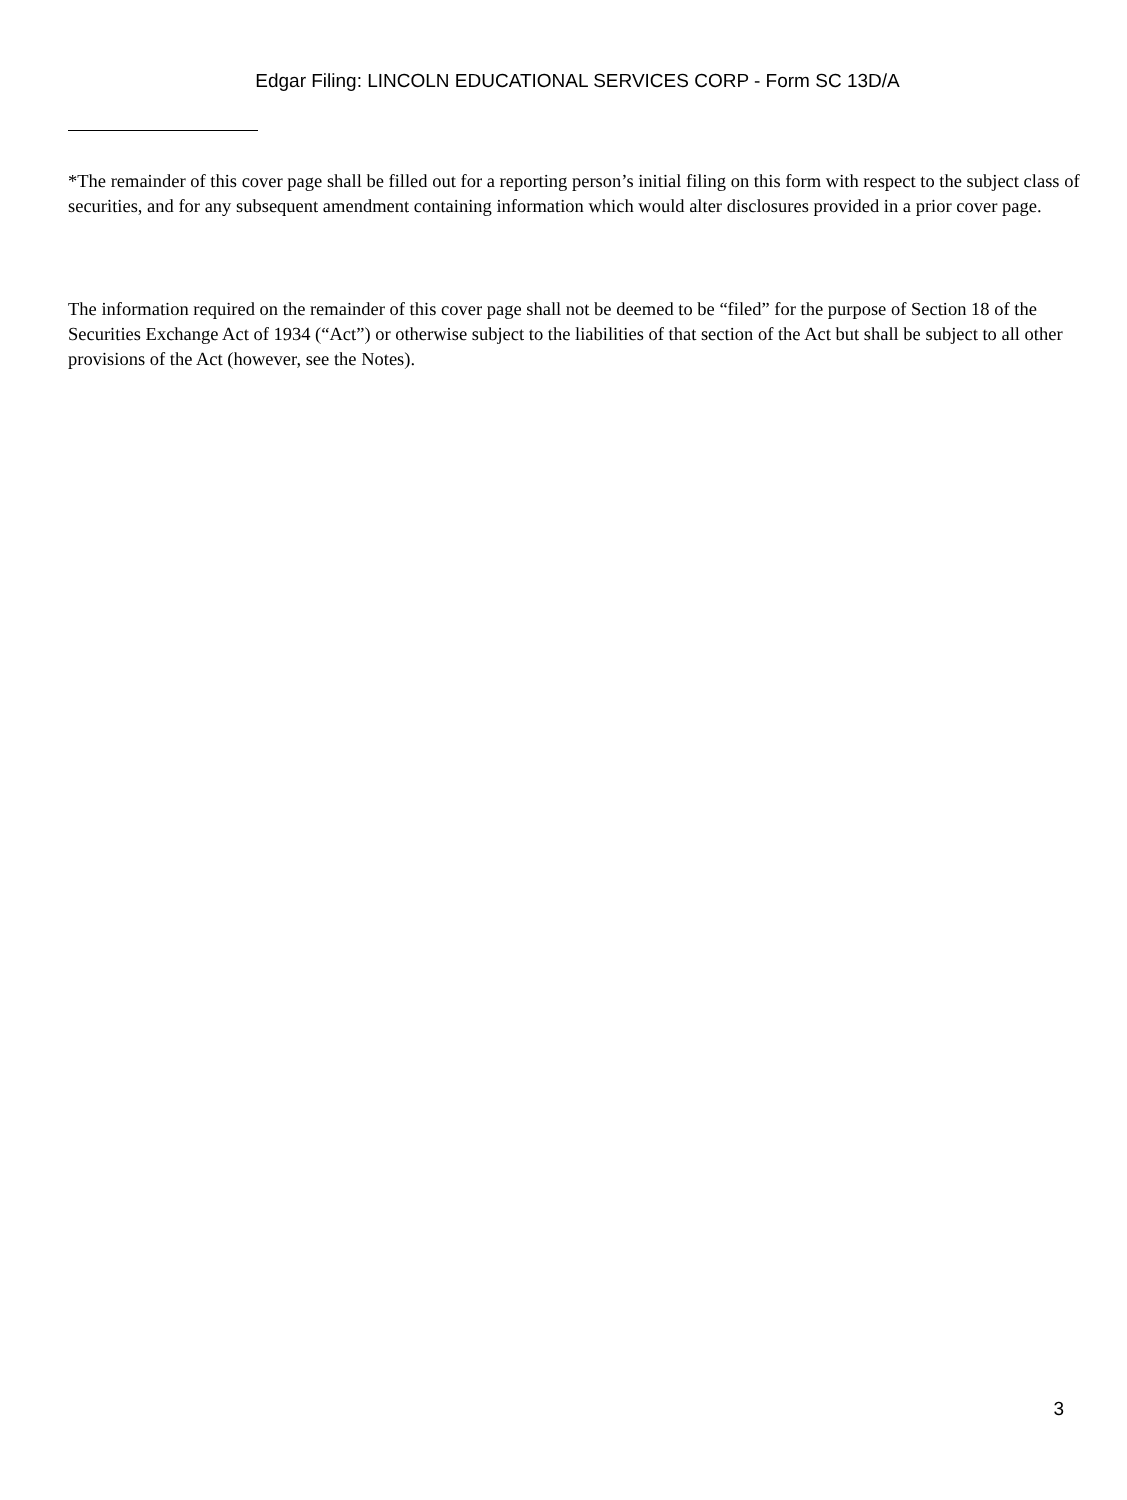Edgar Filing: LINCOLN EDUCATIONAL SERVICES CORP - Form SC 13D/A
*The remainder of this cover page shall be filled out for a reporting person’s initial filing on this form with respect to the subject class of securities, and for any subsequent amendment containing information which would alter disclosures provided in a prior cover page.
The information required on the remainder of this cover page shall not be deemed to be “filed” for the purpose of Section 18 of the Securities Exchange Act of 1934 (“Act”) or otherwise subject to the liabilities of that section of the Act but shall be subject to all other provisions of the Act (however, see the Notes).
3